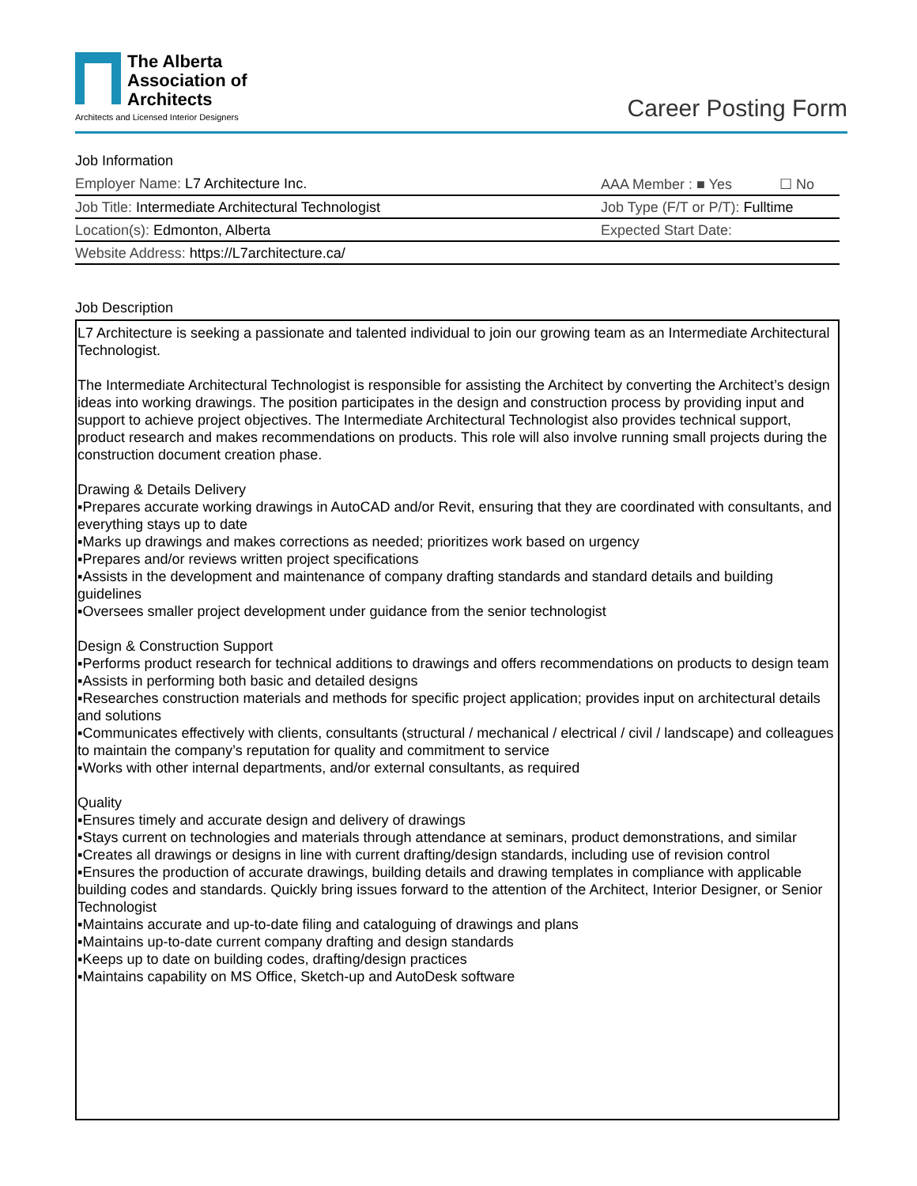The Alberta
Association of
Architects
Architects and Licensed Interior Designers
Career Posting Form
Job Information
Employer Name: L7 Architecture Inc.
AAA Member : ■ Yes ☐ No
Job Title: Intermediate Architectural Technologist
Job Type (F/T or P/T): Fulltime
Location(s): Edmonton, Alberta Expected Start Date:
Website Address: https://L7architecture.ca/
Job Description
L7 Architecture is seeking a passionate and talented individual to join our growing team as an Intermediate Architectural Technologist.
The Intermediate Architectural Technologist is responsible for assisting the Architect by converting the Architect’s design ideas into working drawings. The position participates in the design and construction process by providing input and support to achieve project objectives. The Intermediate Architectural Technologist also provides technical support, product research and makes recommendations on products. This role will also involve running small projects during the construction document creation phase.
Drawing & Details Delivery
▪Prepares accurate working drawings in AutoCAD and/or Revit, ensuring that they are coordinated with consultants, and everything stays up to date
▪Marks up drawings and makes corrections as needed; prioritizes work based on urgency
▪Prepares and/or reviews written project specifications
▪Assists in the development and maintenance of company drafting standards and standard details and building guidelines
▪Oversees smaller project development under guidance from the senior technologist
Design & Construction Support
▪Performs product research for technical additions to drawings and offers recommendations on products to design team
▪Assists in performing both basic and detailed designs
▪Researches construction materials and methods for specific project application; provides input on architectural details and solutions
▪Communicates effectively with clients, consultants (structural / mechanical / electrical / civil / landscape) and colleagues to maintain the company’s reputation for quality and commitment to service
▪Works with other internal departments, and/or external consultants, as required
Quality
▪Ensures timely and accurate design and delivery of drawings
▪Stays current on technologies and materials through attendance at seminars, product demonstrations, and similar
▪Creates all drawings or designs in line with current drafting/design standards, including use of revision control
▪Ensures the production of accurate drawings, building details and drawing templates in compliance with applicable building codes and standards. Quickly bring issues forward to the attention of the Architect, Interior Designer, or Senior Technologist
▪Maintains accurate and up-to-date filing and cataloguing of drawings and plans
▪Maintains up-to-date current company drafting and design standards
▪Keeps up to date on building codes, drafting/design practices
▪Maintains capability on MS Office, Sketch-up and AutoDesk software